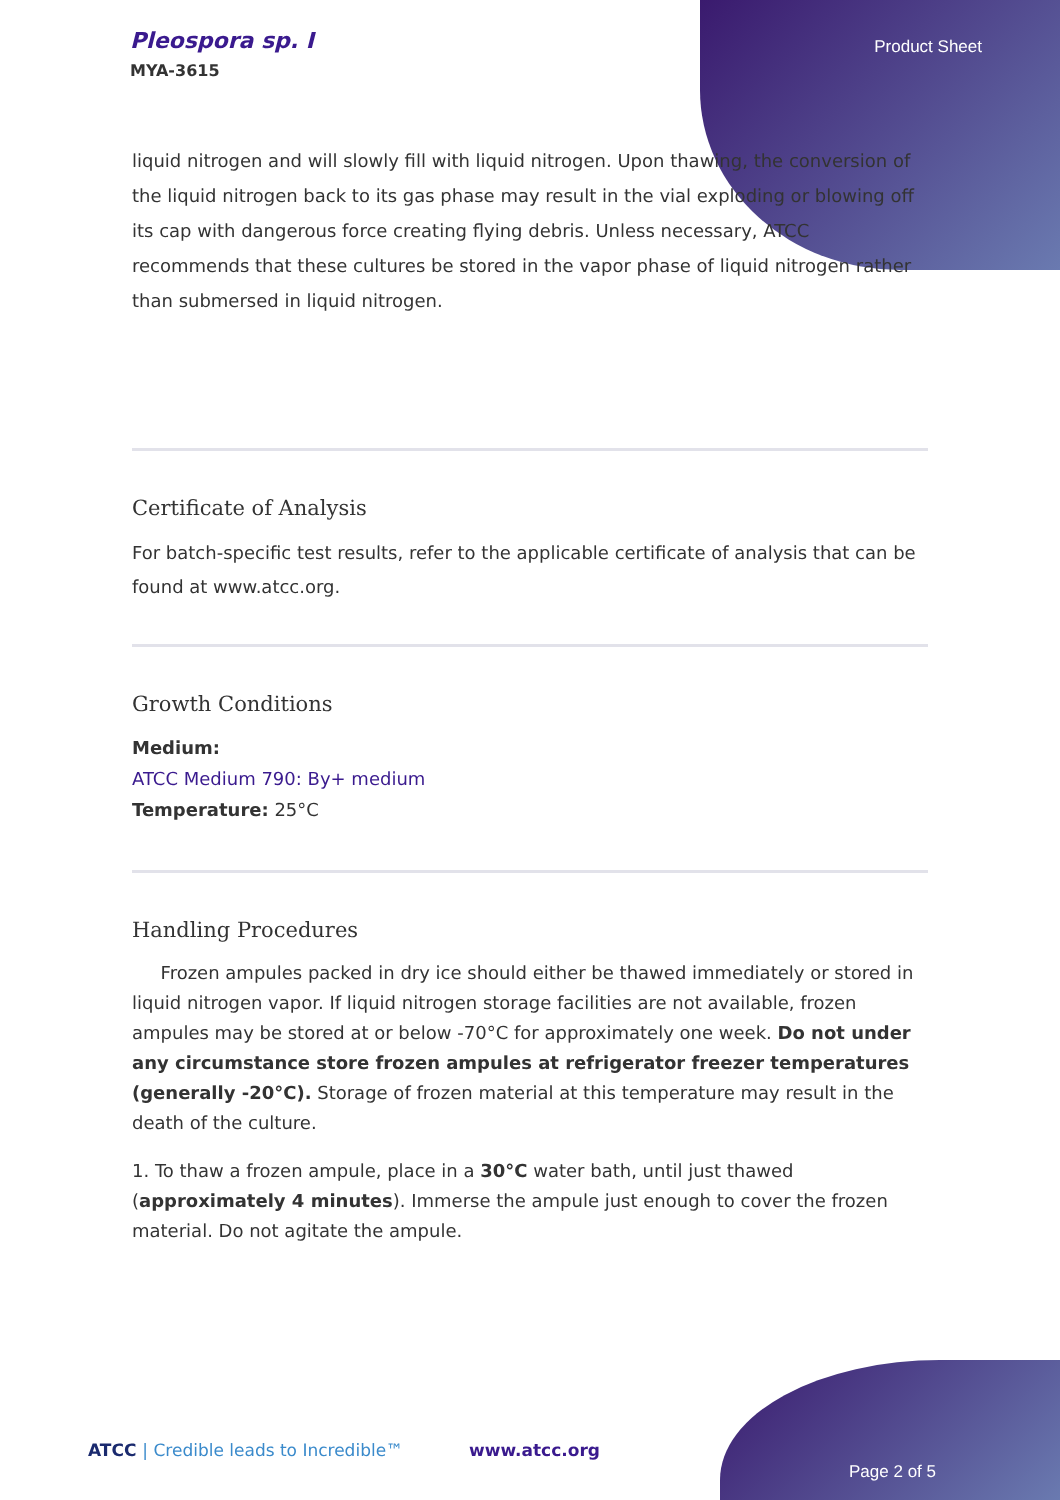Pleospora sp. I
MYA-3615
Product Sheet
liquid nitrogen and will slowly fill with liquid nitrogen. Upon thawing, the conversion of the liquid nitrogen back to its gas phase may result in the vial exploding or blowing off its cap with dangerous force creating flying debris. Unless necessary, ATCC recommends that these cultures be stored in the vapor phase of liquid nitrogen rather than submersed in liquid nitrogen.
Certificate of Analysis
For batch-specific test results, refer to the applicable certificate of analysis that can be found at www.atcc.org.
Growth Conditions
Medium:
ATCC Medium 790: By+ medium
Temperature: 25°C
Handling Procedures
Frozen ampules packed in dry ice should either be thawed immediately or stored in liquid nitrogen vapor. If liquid nitrogen storage facilities are not available, frozen ampules may be stored at or below -70°C for approximately one week. Do not under any circumstance store frozen ampules at refrigerator freezer temperatures (generally -20°C). Storage of frozen material at this temperature may result in the death of the culture.
1. To thaw a frozen ampule, place in a 30°C water bath, until just thawed (approximately 4 minutes). Immerse the ampule just enough to cover the frozen material. Do not agitate the ampule.
ATCC | Credible leads to Incredible™ www.atcc.org
Page 2 of 5